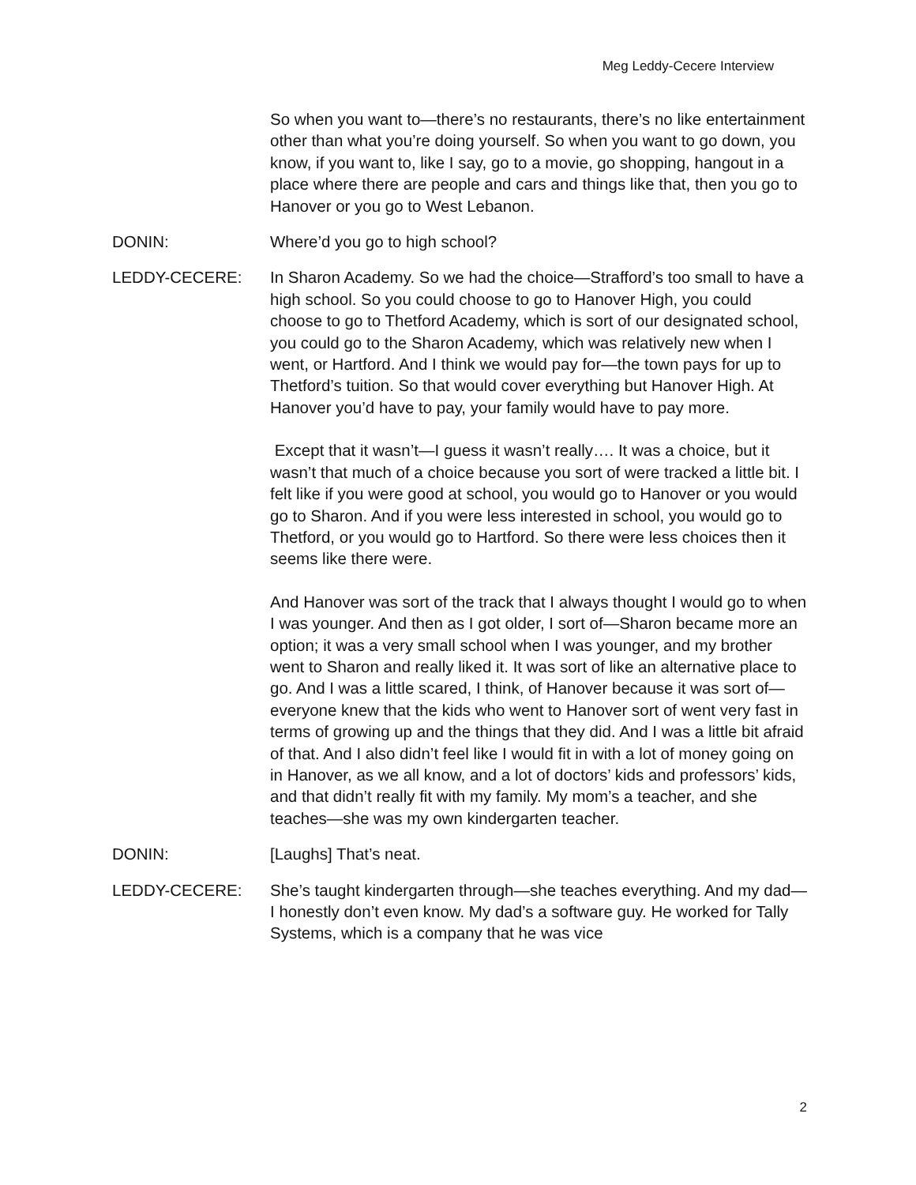Meg Leddy-Cecere Interview
So when you want to—there’s no restaurants, there’s no like entertainment other than what you’re doing yourself. So when you want to go down, you know, if you want to, like I say, go to a movie, go shopping, hangout in a place where there are people and cars and things like that, then you go to Hanover or you go to West Lebanon.
DONIN: Where’d you go to high school?
LEDDY-CECERE: In Sharon Academy. So we had the choice—Strafford’s too small to have a high school. So you could choose to go to Hanover High, you could choose to go to Thetford Academy, which is sort of our designated school, you could go to the Sharon Academy, which was relatively new when I went, or Hartford. And I think we would pay for—the town pays for up to Thetford’s tuition. So that would cover everything but Hanover High. At Hanover you’d have to pay, your family would have to pay more.
Except that it wasn’t—I guess it wasn’t really…. It was a choice, but it wasn’t that much of a choice because you sort of were tracked a little bit. I felt like if you were good at school, you would go to Hanover or you would go to Sharon. And if you were less interested in school, you would go to Thetford, or you would go to Hartford. So there were less choices then it seems like there were.
And Hanover was sort of the track that I always thought I would go to when I was younger. And then as I got older, I sort of—Sharon became more an option; it was a very small school when I was younger, and my brother went to Sharon and really liked it. It was sort of like an alternative place to go. And I was a little scared, I think, of Hanover because it was sort of—everyone knew that the kids who went to Hanover sort of went very fast in terms of growing up and the things that they did. And I was a little bit afraid of that. And I also didn’t feel like I would fit in with a lot of money going on in Hanover, as we all know, and a lot of doctors’ kids and professors’ kids, and that didn’t really fit with my family. My mom’s a teacher, and she teaches—she was my own kindergarten teacher.
DONIN: [Laughs] That’s neat.
LEDDY-CECERE: She’s taught kindergarten through—she teaches everything. And my dad—I honestly don’t even know. My dad’s a software guy. He worked for Tally Systems, which is a company that he was vice
2